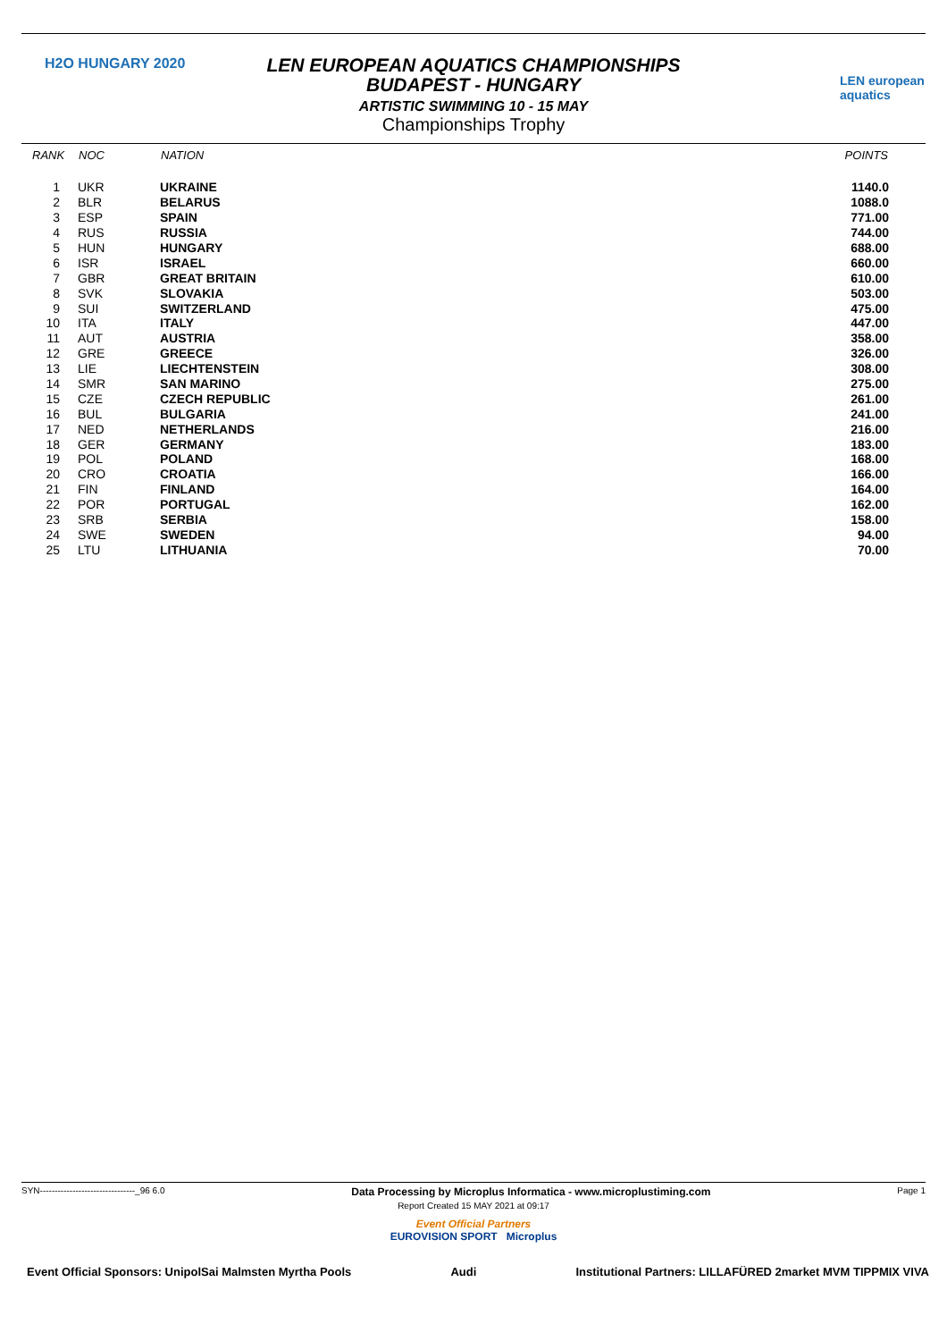H2O HUNGARY 2020
LEN european aquatics
LEN EUROPEAN AQUATICS CHAMPIONSHIPS
BUDAPEST - HUNGARY
ARTISTIC SWIMMING 10 - 15 MAY
Championships Trophy
| RANK | NOC | NATION | POINTS |
| --- | --- | --- | --- |
| 1 | UKR | UKRAINE | 1140.0 |
| 2 | BLR | BELARUS | 1088.0 |
| 3 | ESP | SPAIN | 771.00 |
| 4 | RUS | RUSSIA | 744.00 |
| 5 | HUN | HUNGARY | 688.00 |
| 6 | ISR | ISRAEL | 660.00 |
| 7 | GBR | GREAT BRITAIN | 610.00 |
| 8 | SVK | SLOVAKIA | 503.00 |
| 9 | SUI | SWITZERLAND | 475.00 |
| 10 | ITA | ITALY | 447.00 |
| 11 | AUT | AUSTRIA | 358.00 |
| 12 | GRE | GREECE | 326.00 |
| 13 | LIE | LIECHTENSTEIN | 308.00 |
| 14 | SMR | SAN MARINO | 275.00 |
| 15 | CZE | CZECH REPUBLIC | 261.00 |
| 16 | BUL | BULGARIA | 241.00 |
| 17 | NED | NETHERLANDS | 216.00 |
| 18 | GER | GERMANY | 183.00 |
| 19 | POL | POLAND | 168.00 |
| 20 | CRO | CROATIA | 166.00 |
| 21 | FIN | FINLAND | 164.00 |
| 22 | POR | PORTUGAL | 162.00 |
| 23 | SRB | SERBIA | 158.00 |
| 24 | SWE | SWEDEN | 94.00 |
| 25 | LTU | LITHUANIA | 70.00 |
SYN--------------------------------_96 6.0 Data Processing by Microplus Informatica - www.microplustiming.com Page 1
Report Created 15 MAY 2021 at 09:17
Event Official Partners
EUROVISION SPORT Microplus
Event Official Sponsors: UnipolSai Malmsten Myrtha Pools Audi Institutional Partners: LILLAFÜRED 2market MVM TIPPMIX VIVA